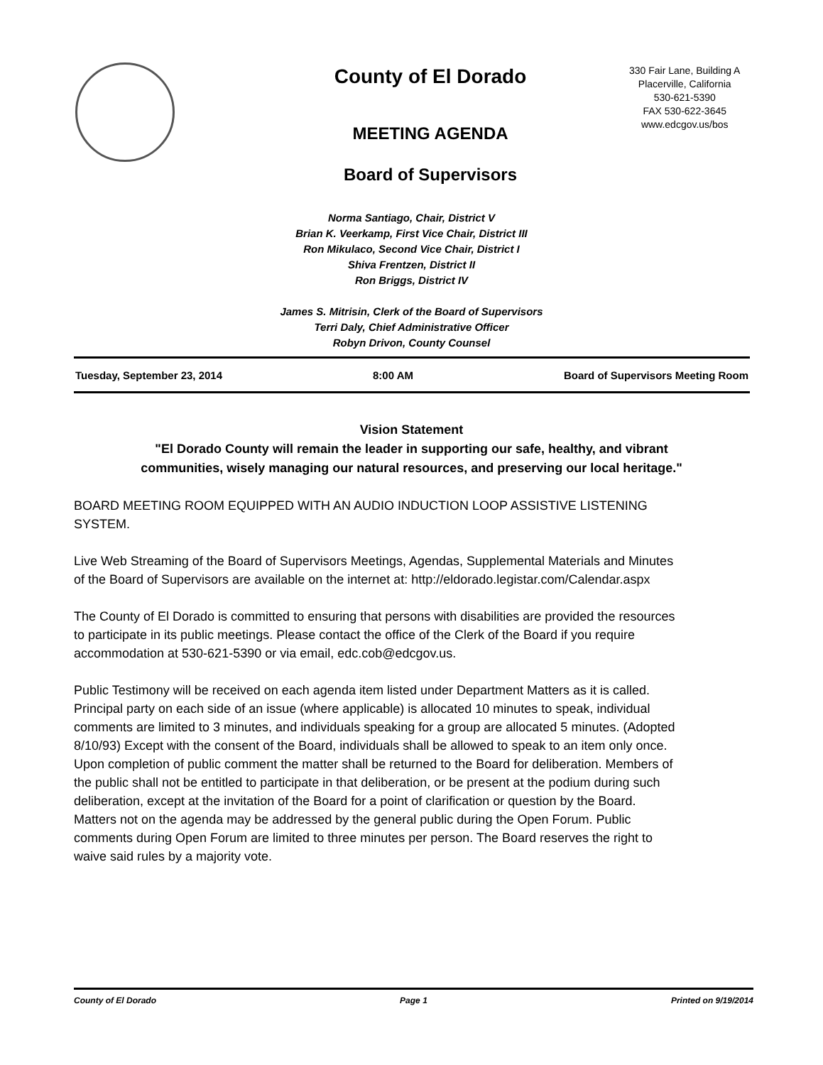County of El Dorado
MEETING AGENDA
Board of Supervisors
330 Fair Lane, Building A
Placerville, California
530-621-5390
FAX 530-622-3645
www.edcgov.us/bos
Norma Santiago, Chair, District V
Brian K. Veerkamp, First Vice Chair, District III
Ron Mikulaco, Second Vice Chair, District I
Shiva Frentzen, District II
Ron Briggs, District IV
James S. Mitrisin, Clerk of the Board of Supervisors
Terri Daly, Chief Administrative Officer
Robyn Drivon, County Counsel
Tuesday, September 23, 2014 8:00 AM Board of Supervisors Meeting Room
Vision Statement
"El Dorado County will remain the leader in supporting our safe, healthy, and vibrant communities, wisely managing our natural resources, and preserving our local heritage."
BOARD MEETING ROOM EQUIPPED WITH AN AUDIO INDUCTION LOOP ASSISTIVE LISTENING SYSTEM.
Live Web Streaming of the Board of Supervisors Meetings, Agendas, Supplemental Materials and Minutes of the Board of Supervisors are available on the internet at: http://eldorado.legistar.com/Calendar.aspx
The County of El Dorado is committed to ensuring that persons with disabilities are provided the resources to participate in its public meetings. Please contact the office of the Clerk of the Board if you require accommodation at 530-621-5390 or via email, edc.cob@edcgov.us.
Public Testimony will be received on each agenda item listed under Department Matters as it is called. Principal party on each side of an issue (where applicable) is allocated 10 minutes to speak, individual comments are limited to 3 minutes, and individuals speaking for a group are allocated 5 minutes. (Adopted 8/10/93) Except with the consent of the Board, individuals shall be allowed to speak to an item only once. Upon completion of public comment the matter shall be returned to the Board for deliberation. Members of the public shall not be entitled to participate in that deliberation, or be present at the podium during such deliberation, except at the invitation of the Board for a point of clarification or question by the Board. Matters not on the agenda may be addressed by the general public during the Open Forum. Public comments during Open Forum are limited to three minutes per person. The Board reserves the right to waive said rules by a majority vote.
County of El Dorado Page 1 Printed on 9/19/2014